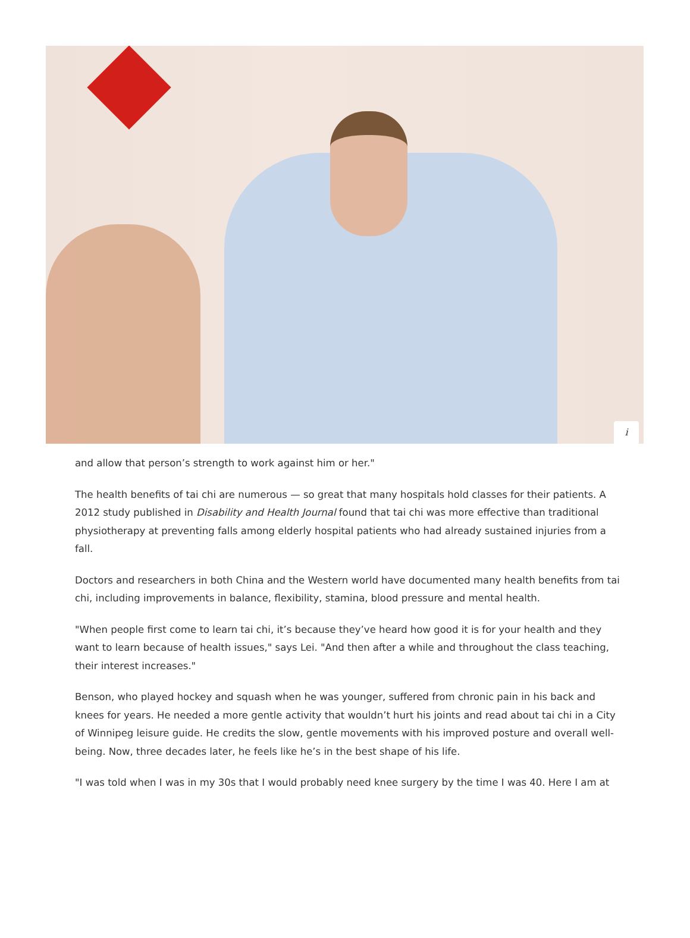i
and allow that person’s strength to work against him or her."
The health benefits of tai chi are numerous — so great that many hospitals hold classes for their patients. A 2012 study published in Disability and Health Journal found that tai chi was more effective than traditional physiotherapy at preventing falls among elderly hospital patients who had already sustained injuries from a fall.
Doctors and researchers in both China and the Western world have documented many health benefits from tai chi, including improvements in balance, flexibility, stamina, blood pressure and mental health.
"When people first come to learn tai chi, it’s because they’ve heard how good it is for your health and they want to learn because of health issues," says Lei. "And then after a while and throughout the class teaching, their interest increases."
Benson, who played hockey and squash when he was younger, suffered from chronic pain in his back and knees for years. He needed a more gentle activity that wouldn’t hurt his joints and read about tai chi in a City of Winnipeg leisure guide. He credits the slow, gentle movements with his improved posture and overall well-being. Now, three decades later, he feels like he’s in the best shape of his life.
"I was told when I was in my 30s that I would probably need knee surgery by the time I was 40. Here I am at